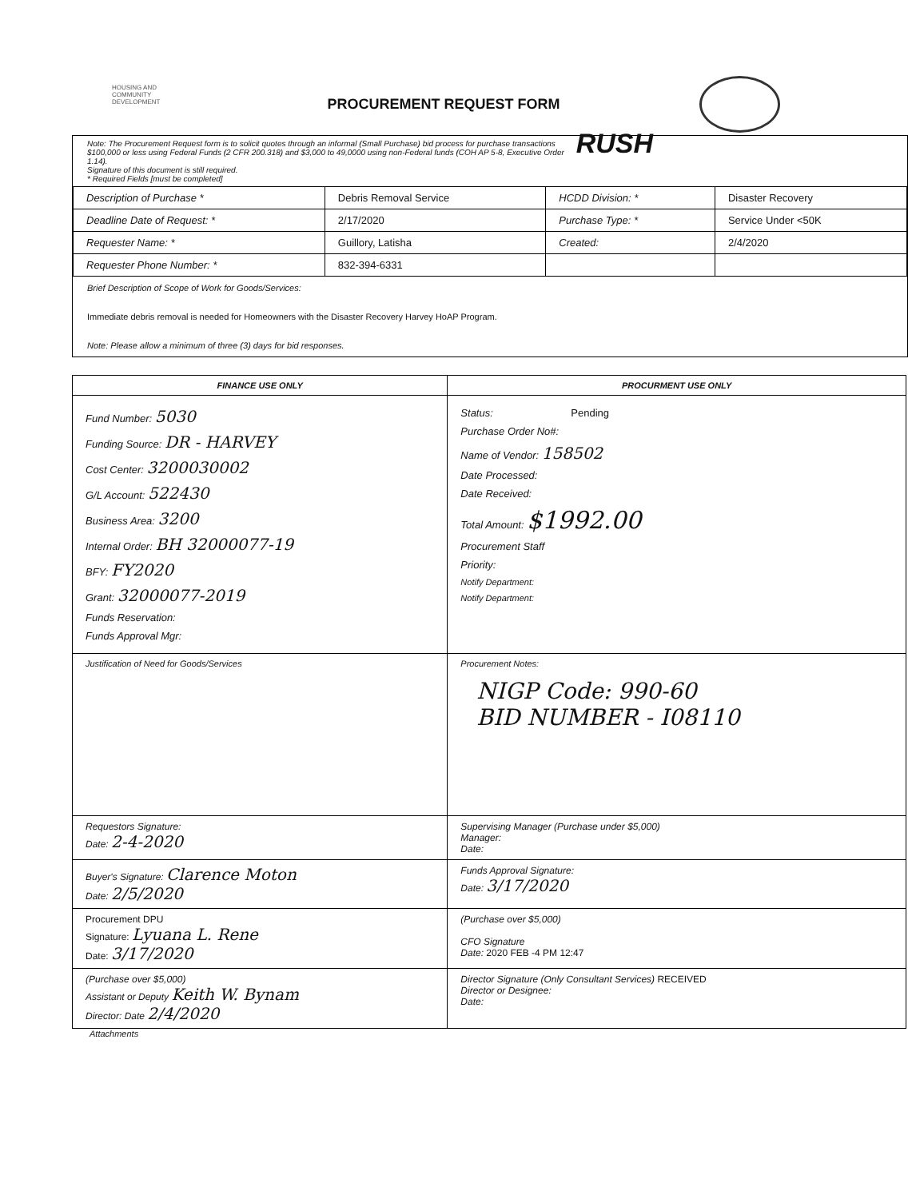HOUSING AND COMMUNITY DEVELOPMENT
PROCUREMENT REQUEST FORM
RUSH Note: The Procurement Request form is to solicit quotes through an informal (Small Purchase) bid process for purchase transactions $100,000 or less using Federal Funds (2 CFR 200.318) and $3,000 to 49,0000 using non-Federal funds (COH AP 5-8, Executive Order 1.14).
Signature of this document is still required.
* Required Fields [must be completed]
| Description of Purchase * | Debris Removal Service | HCDD Division: * | Disaster Recovery |
| Deadline Date of Request: * | 2/17/2020 | Purchase Type: * | Service Under <50K |
| Requester Name: * | Guillory, Latisha | Created: | 2/4/2020 |
| Requester Phone Number: * | 832-394-6331 | | |
Brief Description of Scope of Work for Goods/Services:
Immediate debris removal is needed for Homeowners with the Disaster Recovery Harvey HoAP Program.
Note: Please allow a minimum of three (3) days for bid responses.
| FINANCE USE ONLY | PROCURMENT USE ONLY |
| --- | --- |
| Fund Number: 5030 Funding Source: DR - HARVEY Cost Center: 3200030002 G/L Account: 522430 Business Area: 3200 Internal Order: BH 32000077-19 BFY: FY2020 Grant: 32000077-2019 Funds Reservation: Funds Approval Mgr: | Status: Pending Purchase Order No#: Name of Vendor: 158502 Date Processed: Date Received: Total Amount: $1992.00 Procurement Staff Priority: Notify Department: Notify Department: |
| Justification of Need for Goods/Services | Procurement Notes: NIGP Code: 990-60 BID NUMBER - I08110 |
| Requestors Signature: Date: 2-4-2020 | Supervising Manager (Purchase under $5,000) Manager: Date: |
| Buyer's Signature: Clarence Moton Date: 2/5/2020 | Funds Approval Signature: Date: 3/17/2020 |
| Procurement DPU Signature: Lyuana L. Rene Date: 3/17/2020 | (Purchase over $5,000) CFO Signature Date: 2020 FEB -4 PM 12:47 |
| (Purchase over $5,000) Assistant or Deputy Keith W. Bynam Director: Date 2/4/2020 | Director Signature (Only Consultant Services) RECEIVED Director or Designee: Date: |
Attachments